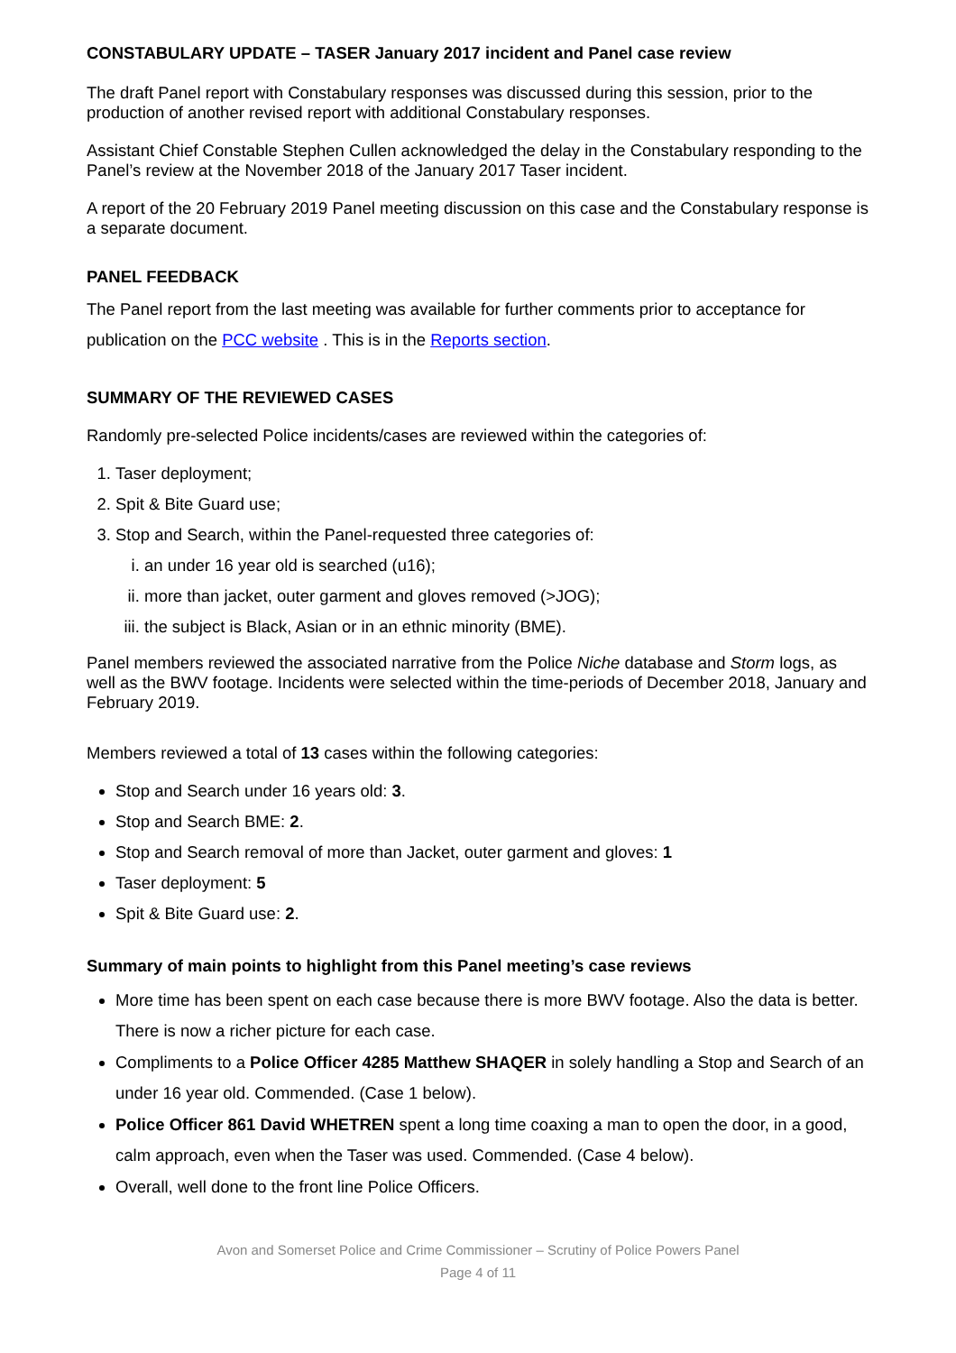CONSTABULARY UPDATE – TASER January 2017 incident and Panel case review
The draft Panel report with Constabulary responses was discussed during this session, prior to the production of another revised report with additional Constabulary responses.
Assistant Chief Constable Stephen Cullen acknowledged the delay in the Constabulary responding to the Panel’s review at the November 2018 of the January 2017 Taser incident.
A report of the 20 February 2019 Panel meeting discussion on this case and the Constabulary response is a separate document.
PANEL FEEDBACK
The Panel report from the last meeting was available for further comments prior to acceptance for publication on the PCC website . This is in the Reports section.
SUMMARY OF THE REVIEWED CASES
Randomly pre-selected Police incidents/cases are reviewed within the categories of:
1. Taser deployment;
2. Spit & Bite Guard use;
3. Stop and Search, within the Panel-requested three categories of:
i. an under 16 year old is searched (u16);
ii. more than jacket, outer garment and gloves removed (>JOG);
iii. the subject is Black, Asian or in an ethnic minority (BME).
Panel members reviewed the associated narrative from the Police Niche database and Storm logs, as well as the BWV footage. Incidents were selected within the time-periods of December 2018, January and February 2019.
Members reviewed a total of 13 cases within the following categories:
Stop and Search under 16 years old: 3.
Stop and Search BME: 2.
Stop and Search removal of more than Jacket, outer garment and gloves: 1
Taser deployment: 5
Spit & Bite Guard use: 2.
Summary of main points to highlight from this Panel meeting’s case reviews
More time has been spent on each case because there is more BWV footage. Also the data is better. There is now a richer picture for each case.
Compliments to a Police Officer 4285 Matthew SHAQER in solely handling a Stop and Search of an under 16 year old. Commended. (Case 1 below).
Police Officer 861 David WHETREN spent a long time coaxing a man to open the door, in a good, calm approach, even when the Taser was used. Commended. (Case 4 below).
Overall, well done to the front line Police Officers.
Avon and Somerset Police and Crime Commissioner – Scrutiny of Police Powers Panel
Page 4 of 11